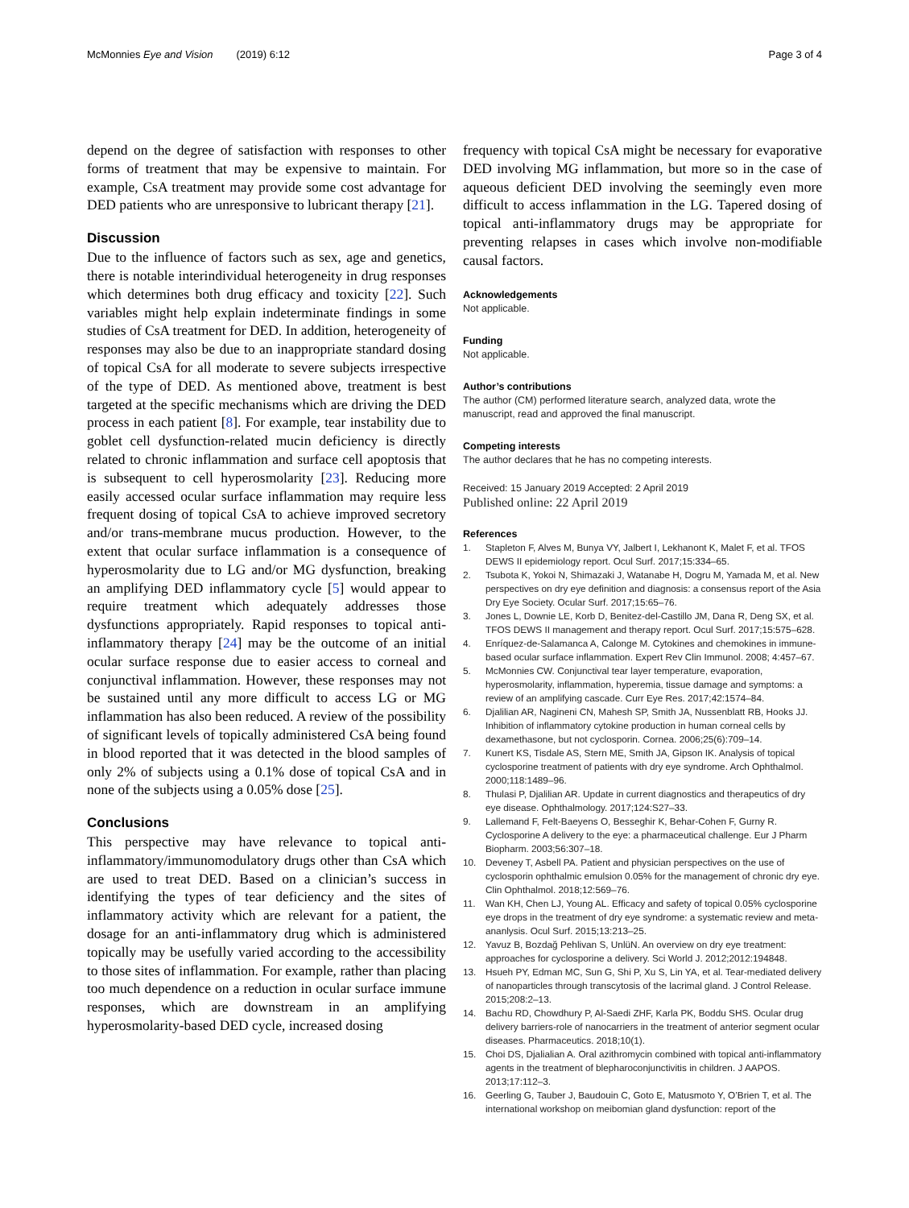McMonnies Eye and Vision (2019) 6:12 Page 3 of 4
depend on the degree of satisfaction with responses to other forms of treatment that may be expensive to maintain. For example, CsA treatment may provide some cost advantage for DED patients who are unresponsive to lubricant therapy [21].
Discussion
Due to the influence of factors such as sex, age and genetics, there is notable interindividual heterogeneity in drug responses which determines both drug efficacy and toxicity [22]. Such variables might help explain indeterminate findings in some studies of CsA treatment for DED. In addition, heterogeneity of responses may also be due to an inappropriate standard dosing of topical CsA for all moderate to severe subjects irrespective of the type of DED. As mentioned above, treatment is best targeted at the specific mechanisms which are driving the DED process in each patient [8]. For example, tear instability due to goblet cell dysfunction-related mucin deficiency is directly related to chronic inflammation and surface cell apoptosis that is subsequent to cell hyperosmolarity [23]. Reducing more easily accessed ocular surface inflammation may require less frequent dosing of topical CsA to achieve improved secretory and/or trans-membrane mucus production. However, to the extent that ocular surface inflammation is a consequence of hyperosmolarity due to LG and/or MG dysfunction, breaking an amplifying DED inflammatory cycle [5] would appear to require treatment which adequately addresses those dysfunctions appropriately. Rapid responses to topical anti-inflammatory therapy [24] may be the outcome of an initial ocular surface response due to easier access to corneal and conjunctival inflammation. However, these responses may not be sustained until any more difficult to access LG or MG inflammation has also been reduced. A review of the possibility of significant levels of topically administered CsA being found in blood reported that it was detected in the blood samples of only 2% of subjects using a 0.1% dose of topical CsA and in none of the subjects using a 0.05% dose [25].
Conclusions
This perspective may have relevance to topical anti-inflammatory/immunomodulatory drugs other than CsA which are used to treat DED. Based on a clinician’s success in identifying the types of tear deficiency and the sites of inflammatory activity which are relevant for a patient, the dosage for an anti-inflammatory drug which is administered topically may be usefully varied according to the accessibility to those sites of inflammation. For example, rather than placing too much dependence on a reduction in ocular surface immune responses, which are downstream in an amplifying hyperosmolarity-based DED cycle, increased dosing
frequency with topical CsA might be necessary for evaporative DED involving MG inflammation, but more so in the case of aqueous deficient DED involving the seemingly even more difficult to access inflammation in the LG. Tapered dosing of topical anti-inflammatory drugs may be appropriate for preventing relapses in cases which involve non-modifiable causal factors.
Acknowledgements
Not applicable.
Funding
Not applicable.
Author’s contributions
The author (CM) performed literature search, analyzed data, wrote the manuscript, read and approved the final manuscript.
Competing interests
The author declares that he has no competing interests.
Received: 15 January 2019 Accepted: 2 April 2019
Published online: 22 April 2019
References
1. Stapleton F, Alves M, Bunya VY, Jalbert I, Lekhanont K, Malet F, et al. TFOS DEWS II epidemiology report. Ocul Surf. 2017;15:334–65.
2. Tsubota K, Yokoi N, Shimazaki J, Watanabe H, Dogru M, Yamada M, et al. New perspectives on dry eye definition and diagnosis: a consensus report of the Asia Dry Eye Society. Ocular Surf. 2017;15:65–76.
3. Jones L, Downie LE, Korb D, Benitez-del-Castillo JM, Dana R, Deng SX, et al. TFOS DEWS II management and therapy report. Ocul Surf. 2017;15:575–628.
4. Enríquez-de-Salamanca A, Calonge M. Cytokines and chemokines in immune-based ocular surface inflammation. Expert Rev Clin Immunol. 2008; 4:457–67.
5. McMonnies CW. Conjunctival tear layer temperature, evaporation, hyperosmolarity, inflammation, hyperemia, tissue damage and symptoms: a review of an amplifying cascade. Curr Eye Res. 2017;42:1574–84.
6. Djalilian AR, Nagineni CN, Mahesh SP, Smith JA, Nussenblatt RB, Hooks JJ. Inhibition of inflammatory cytokine production in human corneal cells by dexamethasone, but not cyclosporin. Cornea. 2006;25(6):709–14.
7. Kunert KS, Tisdale AS, Stern ME, Smith JA, Gipson IK. Analysis of topical cyclosporine treatment of patients with dry eye syndrome. Arch Ophthalmol. 2000;118:1489–96.
8. Thulasi P, Djalilian AR. Update in current diagnostics and therapeutics of dry eye disease. Ophthalmology. 2017;124:S27–33.
9. Lallemand F, Felt-Baeyens O, Besseghir K, Behar-Cohen F, Gurny R. Cyclosporine A delivery to the eye: a pharmaceutical challenge. Eur J Pharm Biopharm. 2003;56:307–18.
10. Deveney T, Asbell PA. Patient and physician perspectives on the use of cyclosporin ophthalmic emulsion 0.05% for the management of chronic dry eye. Clin Ophthalmol. 2018;12:569–76.
11. Wan KH, Chen LJ, Young AL. Efficacy and safety of topical 0.05% cyclosporine eye drops in the treatment of dry eye syndrome: a systematic review and meta-ananlysis. Ocul Surf. 2015;13:213–25.
12. Yavuz B, Bozdağ Pehlivan S, UnlüN. An overview on dry eye treatment: approaches for cyclosporine a delivery. Sci World J. 2012;2012:194848.
13. Hsueh PY, Edman MC, Sun G, Shi P, Xu S, Lin YA, et al. Tear-mediated delivery of nanoparticles through transcytosis of the lacrimal gland. J Control Release. 2015;208:2–13.
14. Bachu RD, Chowdhury P, Al-Saedi ZHF, Karla PK, Boddu SHS. Ocular drug delivery barriers-role of nanocarriers in the treatment of anterior segment ocular diseases. Pharmaceutics. 2018;10(1).
15. Choi DS, Djalialian A. Oral azithromycin combined with topical anti-inflammatory agents in the treatment of blepharoconjunctivitis in children. J AAPOS. 2013;17:112–3.
16. Geerling G, Tauber J, Baudouin C, Goto E, Matusmoto Y, O’Brien T, et al. The international workshop on meibomian gland dysfunction: report of the